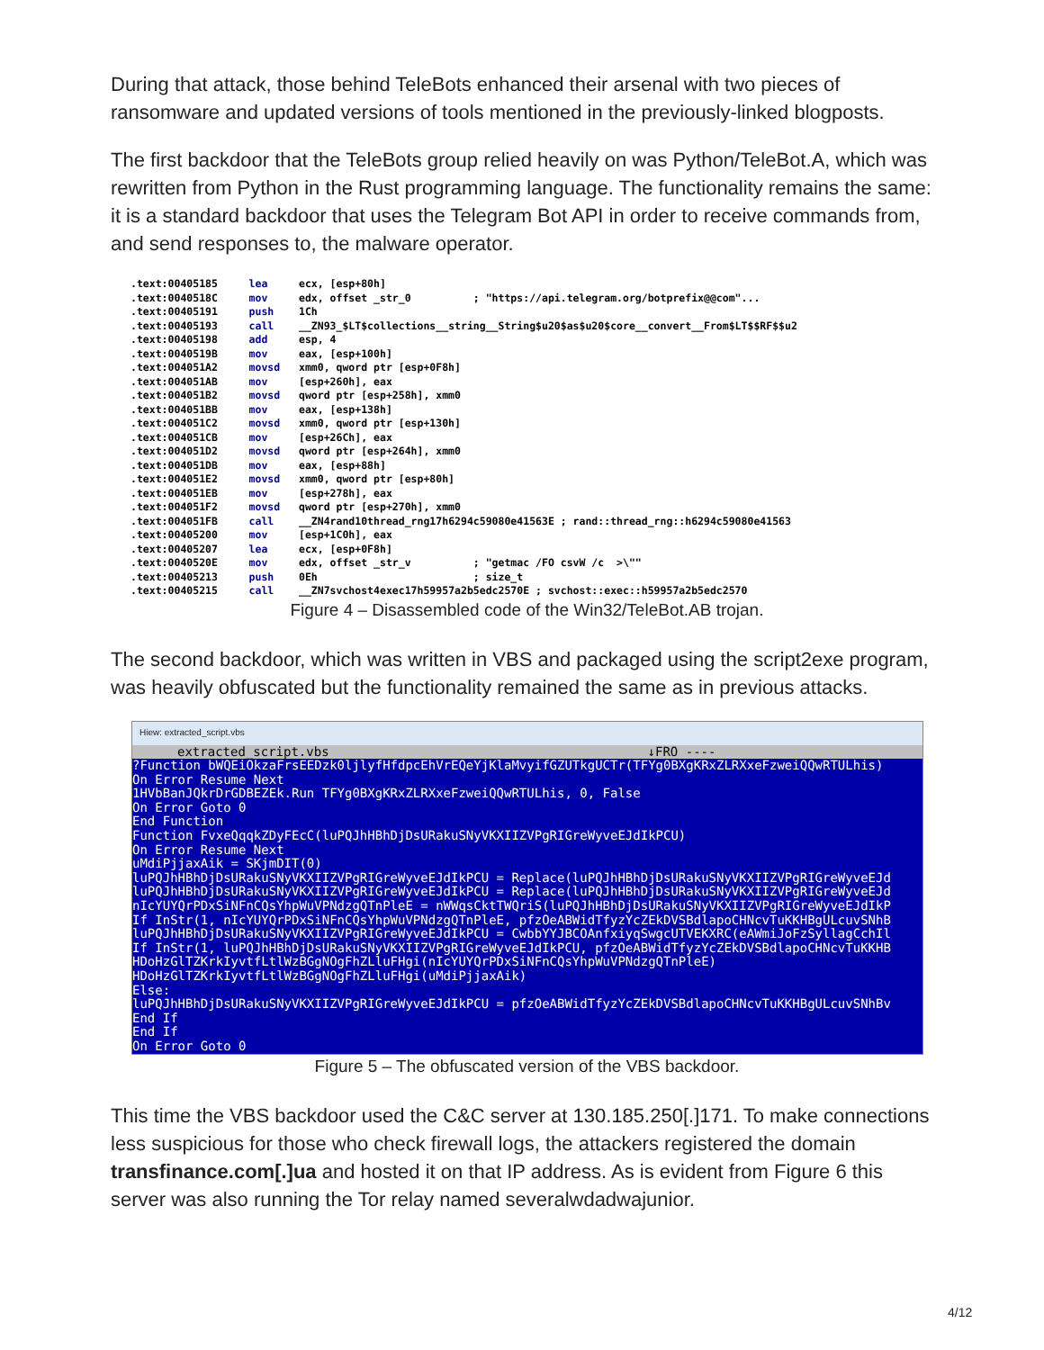During that attack, those behind TeleBots enhanced their arsenal with two pieces of ransomware and updated versions of tools mentioned in the previously-linked blogposts.
The first backdoor that the TeleBots group relied heavily on was Python/TeleBot.A, which was rewritten from Python in the Rust programming language. The functionality remains the same: it is a standard backdoor that uses the Telegram Bot API in order to receive commands from, and send responses to, the malware operator.
.text:00405185 lea ecx, [esp+80h] .text:0040518C mov edx, offset _str_0 ; "https://api.telegram.org/botprefix@@com"... .text:00405191 push 1Ch .text:00405193 call __ZN93_$LT$collections__string__String$u20$as$u20$core__convert__From$LT$$RF$$u2 .text:00405198 add esp, 4 .text:0040519B mov eax, [esp+100h] .text:004051A2 movsd xmm0, qword ptr [esp+0F8h] .text:004051AB mov [esp+260h], eax .text:004051B2 movsd qword ptr [esp+258h], xmm0 .text:004051BB mov eax, [esp+138h] .text:004051C2 movsd xmm0, qword ptr [esp+130h] .text:004051CB mov [esp+26Ch], eax .text:004051D2 movsd qword ptr [esp+264h], xmm0 .text:004051DB mov eax, [esp+88h] .text:004051E2 movsd xmm0, qword ptr [esp+80h] .text:004051EB mov [esp+278h], eax .text:004051F2 movsd qword ptr [esp+270h], xmm0 .text:004051FB call __ZN4rand10thread_rng17h6294c59080e41563E ; rand::thread_rng::h6294c59080e41563 .text:00405200 mov [esp+1C0h], eax .text:00405207 lea ecx, [esp+0F8h] .text:0040520E mov edx, offset _str_v ; "getmac /FO csvW /c >\"" .text:00405213 push 0Eh ; size_t .text:00405215 call __ZN7svchost4exec17h59957a2b5edc2570E ; svchost::exec::h59957a2b5edc2570
Figure 4 – Disassembled code of the Win32/TeleBot.AB trojan.
The second backdoor, which was written in VBS and packaged using the script2exe program, was heavily obfuscated but the functionality remained the same as in previous attacks.
Hiew: extracted_script.vbs
extracted_script.vbs ↓FRO ----
?Function bWQEiOkzaFrsEEDzk0ljlyfHfdpcEhVrEQeYjKlaMvyifGZUTkgUCTr(TFYg0BXgKRxZLRXxeFzweiQQwRTULhis) On Error Resume Next 1HVbBanJQkrDrGDBEZEk.Run TFYg0BXgKRxZLRXxeFzweiQQwRTULhis, 0, False On Error Goto 0 End Function Function FvxeQqqkZDyFEcC(luPQJhHBhDjDsURakuSNyVKXIIZVPgRIGreWyveEJdIkPCU) On Error Resume Next uMdiPjjaxAik = SKjmDIT(0) luPQJhHBhDjDsURakuSNyVKXIIZVPgRIGreWyveEJdIkPCU = Replace(luPQJhHBhDjDsURakuSNyVKXIIZVPgRIGreWyveEJd luPQJhHBhDjDsURakuSNyVKXIIZVPgRIGreWyveEJdIkPCU = Replace(luPQJhHBhDjDsURakuSNyVKXIIZVPgRIGreWyveEJd nIcYUYQrPDxSiNFnCQsYhpWuVPNdzgQTnPleE = nWWqsCktTWQriS(luPQJhHBhDjDsURakuSNyVKXIIZVPgRIGreWyveEJdIkP If InStr(1, nIcYUYQrPDxSiNFnCQsYhpWuVPNdzgQTnPleE, pfzOeABWidTfyzYcZEkDVSBdlapoCHNcvTuKKHBgULcuvSNhB luPQJhHBhDjDsURakuSNyVKXIIZVPgRIGreWyveEJdIkPCU = CwbbYYJBCOAnfxiyqSwgcUTVEKXRC(eAWmiJoFzSyllagCchIl If InStr(1, luPQJhHBhDjDsURakuSNyVKXIIZVPgRIGreWyveEJdIkPCU, pfzOeABWidTfyzYcZEkDVSBdlapoCHNcvTuKKHB HDoHzGlTZKrkIyvtfLtlWzBGgNOgFhZLluFHgi(nIcYUYQrPDxSiNFnCQsYhpWuVPNdzgQTnPleE) HDoHzGlTZKrkIyvtfLtlWzBGgNOgFhZLluFHgi(uMdiPjjaxAik) Else: luPQJhHBhDjDsURakuSNyVKXIIZVPgRIGreWyveEJdIkPCU = pfzOeABWidTfyzYcZEkDVSBdlapoCHNcvTuKKHBgULcuvSNhBv End If End If On Error Goto 0
Figure 5 – The obfuscated version of the VBS backdoor.
This time the VBS backdoor used the C&C server at 130.185.250[.]171. To make connections less suspicious for those who check firewall logs, the attackers registered the domain transfinance.com[.]ua and hosted it on that IP address. As is evident from Figure 6 this server was also running the Tor relay named severalwdadwajunior.
4/12